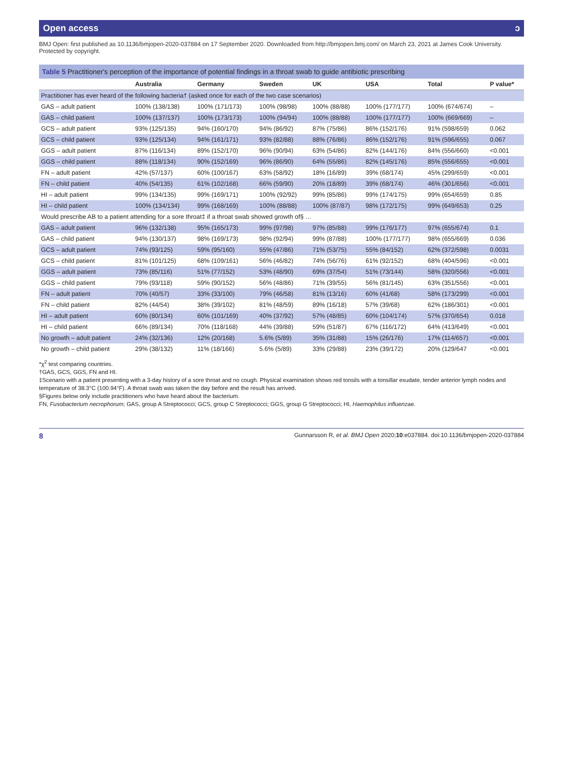Open access ɔ
BMJ Open: first published as 10.1136/bmjopen-2020-037884 on 17 September 2020. Downloaded from http://bmjopen.bmj.com/ on March 23, 2021 at James Cook University. Protected by copyright.
Table 5 Practitioner's perception of the importance of potential findings in a throat swab to guide antibiotic prescribing
| | Australia | Germany | Sweden | UK | USA | Total | P value* |
| --- | --- | --- | --- | --- | --- | --- | --- |
| Practitioner has ever heard of the following bacteria† (asked once for each of the two case scenarios) | | | | | | | |
| GAS – adult patient | 100% (138/138) | 100% (171/173) | 100% (98/98) | 100% (88/88) | 100% (177/177) | 100% (674/674) | – |
| GAS – child patient | 100% (137/137) | 100% (173/173) | 100% (94/94) | 100% (88/88) | 100% (177/177) | 100% (669/669) | – |
| GCS – adult patient | 93% (125/135) | 94% (160/170) | 94% (86/92) | 87% (75/86) | 86% (152/176) | 91% (598/659) | 0.062 |
| GCS – child patient | 93% (125/134) | 94% (161/171) | 93% (82/88) | 88% (76/86) | 86% (152/176) | 91% (596/655) | 0.067 |
| GGS – adult patient | 87% (116/134) | 89% (152/170) | 96% (90/94) | 63% (54/86) | 82% (144/176) | 84% (556/660) | <0.001 |
| GGS – child patient | 88% (118/134) | 90% (152/169) | 96% (86/90) | 64% (55/86) | 82% (145/176) | 85% (556/655) | <0.001 |
| FN – adult patient | 42% (57/137) | 60% (100/167) | 63% (58/92) | 18% (16/89) | 39% (68/174) | 45% (299/659) | <0.001 |
| FN – child patient | 40% (54/135) | 61% (102/168) | 66% (59/90) | 20% (18/89) | 39% (68/174) | 46% (301/656) | <0.001 |
| HI – adult patient | 99% (134/135) | 99% (169/171) | 100% (92/92) | 99% (85/86) | 99% (174/175) | 99% (654/659) | 0.85 |
| HI – child patient | 100% (134/134) | 99% (168/169) | 100% (88/88) | 100% (87/87) | 98% (172/175) | 99% (649/653) | 0.25 |
| Would prescribe AB to a patient attending for a sore throat‡ if a throat swab showed growth of§ … | | | | | | | |
| GAS – adult patient | 96% (132/138) | 95% (165/173) | 99% (97/98) | 97% (85/88) | 99% (176/177) | 97% (655/674) | 0.1 |
| GAS – child patient | 94% (130/137) | 98% (169/173) | 98% (92/94) | 99% (87/88) | 100% (177/177) | 98% (655/669) | 0.036 |
| GCS – adult patient | 74% (93/125) | 59% (95/160) | 55% (47/86) | 71% (53/75) | 55% (84/152) | 62% (372/598) | 0.0031 |
| GCS – child patient | 81% (101/125) | 68% (109/161) | 56% (46/82) | 74% (56/76) | 61% (92/152) | 68% (404/596) | <0.001 |
| GGS – adult patient | 73% (85/116) | 51% (77/152) | 53% (48/90) | 69% (37/54) | 51% (73/144) | 58% (320/556) | <0.001 |
| GGS – child patient | 79% (93/118) | 59% (90/152) | 56% (48/86) | 71% (39/55) | 56% (81/145) | 63% (351/556) | <0.001 |
| FN – adult patient | 70% (40/57) | 33% (33/100) | 79% (46/58) | 81% (13/16) | 60% (41/68) | 58% (173/299) | <0.001 |
| FN – child patient | 82% (44/54) | 38% (39/102) | 81% (48/59) | 89% (16/18) | 57% (39/68) | 62% (186/301) | <0.001 |
| HI – adult patient | 60% (80/134) | 60% (101/169) | 40% (37/92) | 57% (48/85) | 60% (104/174) | 57% (370/654) | 0.018 |
| HI – child patient | 66% (89/134) | 70% (118/168) | 44% (39/88) | 59% (51/87) | 67% (116/172) | 64% (413/649) | <0.001 |
| No growth – adult patient | 24% (32/136) | 12% (20/168) | 5.6% (5/89) | 35% (31/88) | 15% (26/176) | 17% (114/657) | <0.001 |
| No growth – child patient | 29% (38/132) | 11% (18/166) | 5.6% (5/89) | 33% (29/88) | 23% (39/172) | 20% (129/647 | <0.001 |
*χ<sup>2</sup> test comparing countries.
†GAS, GCS, GGS, FN and HI.
‡Scenario with a patient presenting with a 3-day history of a sore throat and no cough. Physical examination shows red tonsils with a tonsillar exudate, tender anterior lymph nodes and temperature of 38.3°C (100.94°F). A throat swab was taken the day before and the result has arrived.
§Figures below only include practitioners who have heard about the bacterium.
FN, Fusobacterium necrophorum; GAS, group A Streptococci; GCS, group C Streptococci; GGS, group G Streptococci; HI, Haemophilus influenzae.
8 Gunnarsson R, et al. BMJ Open 2020;10:e037884. doi:10.1136/bmjopen-2020-037884